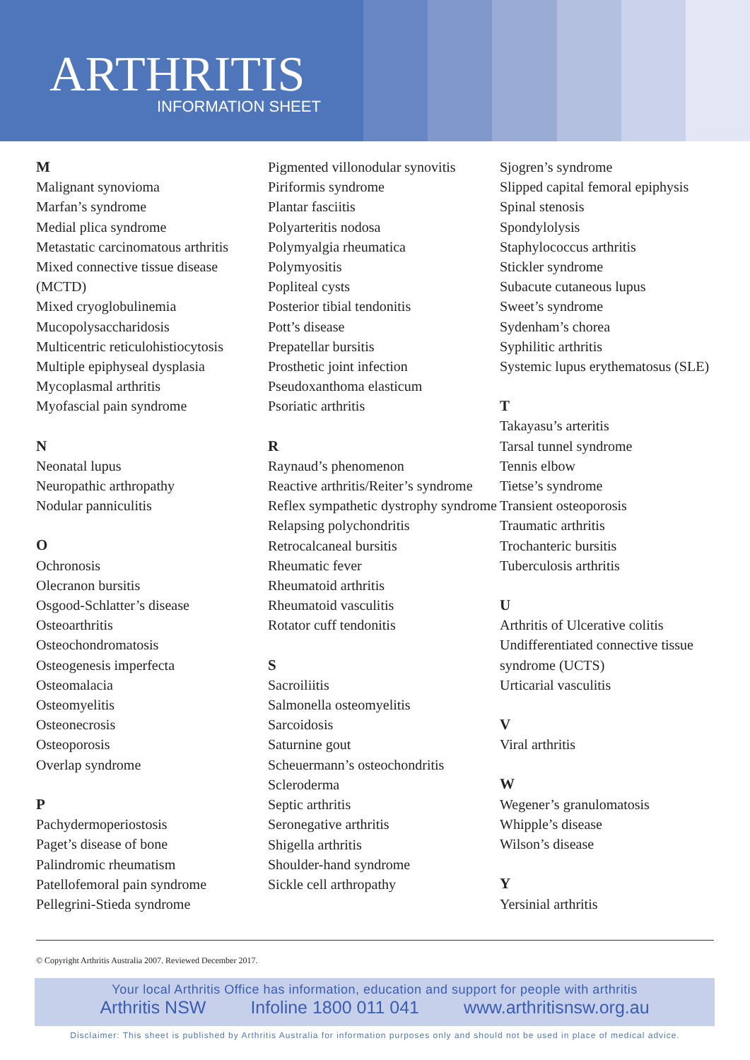ARTHRITIS INFORMATION SHEET
M
Malignant synovioma
Marfan’s syndrome
Medial plica syndrome
Metastatic carcinomatous arthritis
Mixed connective tissue disease (MCTD)
Mixed cryoglobulinemia
Mucopolysaccharidosis
Multicentric reticulohistiocytosis
Multiple epiphyseal dysplasia
Mycoplasmal arthritis
Myofascial pain syndrome
N
Neonatal lupus
Neuropathic arthropathy
Nodular panniculitis
O
Ochronosis
Olecranon bursitis
Osgood-Schlatter’s disease
Osteoarthritis
Osteochondromatosis
Osteogenesis imperfecta
Osteomalacia
Osteomyelitis
Osteonecrosis
Osteoporosis
Overlap syndrome
P
Pachydermoperiostosis
Paget’s disease of bone
Palindromic rheumatism
Patellofemoral pain syndrome
Pellegrini-Stieda syndrome
Pigmented villonodular synovitis
Piriformis syndrome
Plantar fasciitis
Polyarteritis nodosa
Polymyalgia rheumatica
Polymyositis
Popliteal cysts
Posterior tibial tendonitis
Pott’s disease
Prepatellar bursitis
Prosthetic joint infection
Pseudoxanthoma elasticum
Psoriatic arthritis
R
Raynaud’s phenomenon
Reactive arthritis/Reiter’s syndrome
Reflex sympathetic dystrophy syndrome
Relapsing polychondritis
Retrocalcaneal bursitis
Rheumatic fever
Rheumatoid arthritis
Rheumatoid vasculitis
Rotator cuff tendonitis
S
Sacroiliitis
Salmonella osteomyelitis
Sarcoidosis
Saturnine gout
Scheuermann’s osteochondritis
Scleroderma
Septic arthritis
Seronegative arthritis
Shigella arthritis
Shoulder-hand syndrome
Sickle cell arthropathy
Sjogren’s syndrome
Slipped capital femoral epiphysis
Spinal stenosis
Spondylolysis
Staphylococcus arthritis
Stickler syndrome
Subacute cutaneous lupus
Sweet’s syndrome
Sydenham’s chorea
Syphilitic arthritis
Systemic lupus erythematosus (SLE)
T
Takayasu’s arteritis
Tarsal tunnel syndrome
Tennis elbow
Tietse’s syndrome
Transient osteoporosis
Traumatic arthritis
Trochanteric bursitis
Tuberculosis arthritis
U
Arthritis of Ulcerative colitis
Undifferentiated connective tissue syndrome (UCTS)
Urticarial vasculitis
V
Viral arthritis
W
Wegener’s granulomatosis
Whipple’s disease
Wilson’s disease
Y
Yersinial arthritis
© Copyright Arthritis Australia 2007. Reviewed December 2017.
Your local Arthritis Office has information, education and support for people with arthritis
Arthritis NSW Infoline 1800 011 041 www.arthritisnsw.org.au
Disclaimer: This sheet is published by Arthritis Australia for information purposes only and should not be used in place of medical advice.